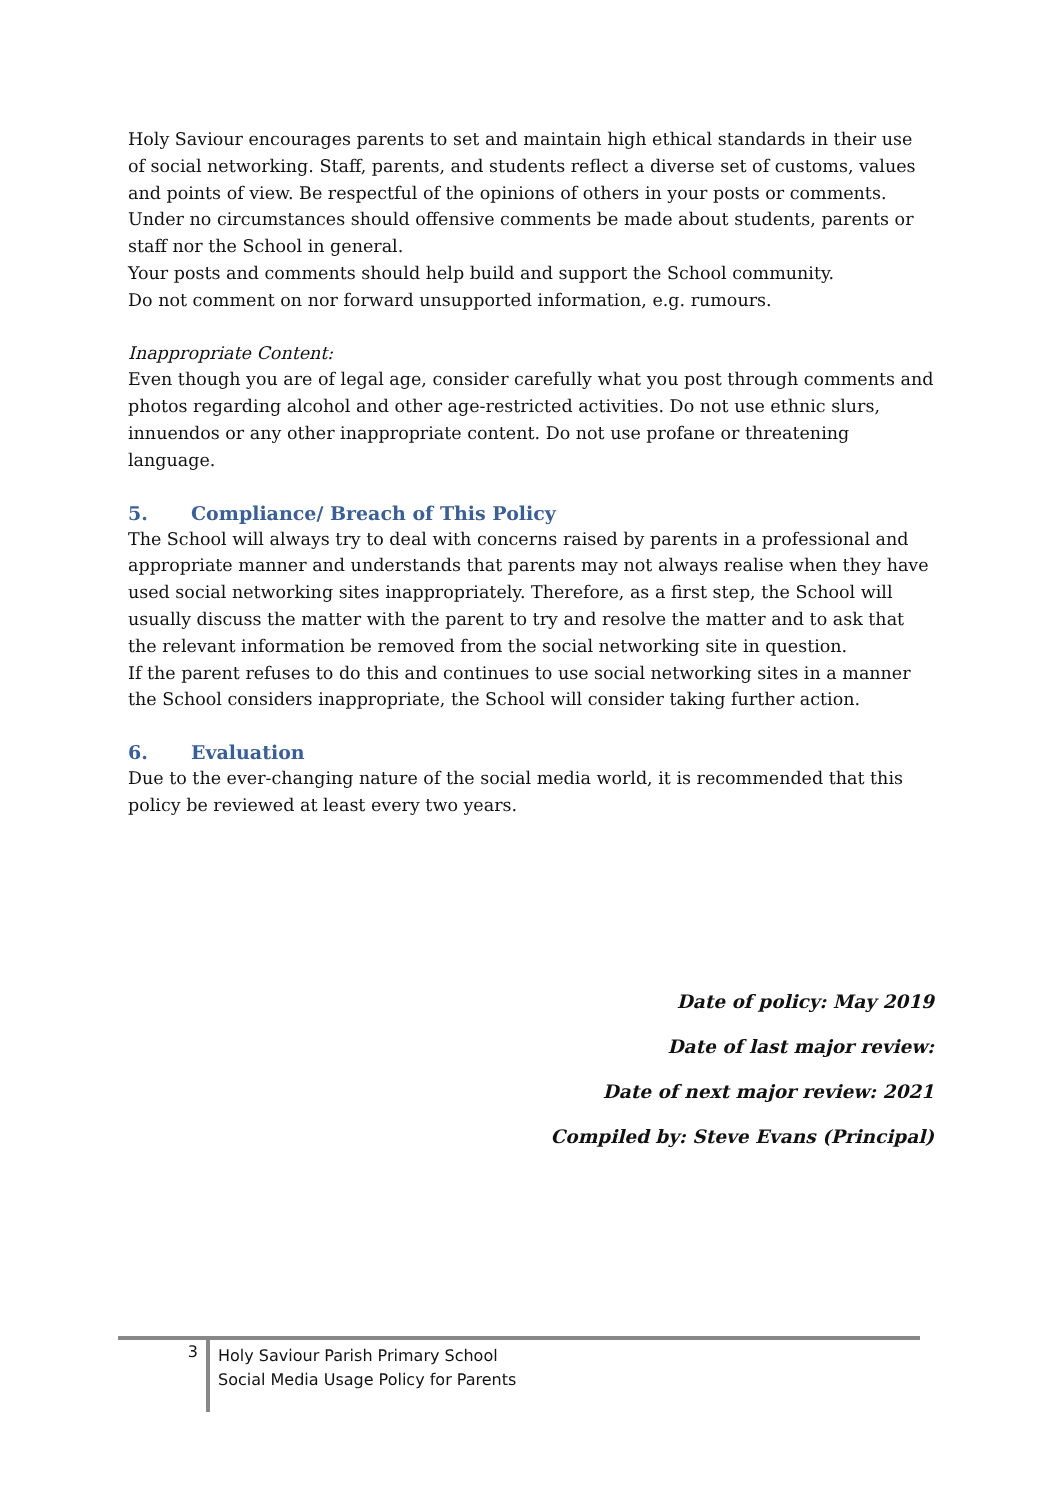Holy Saviour encourages parents to set and maintain high ethical standards in their use of social networking. Staff, parents, and students reflect a diverse set of customs, values and points of view. Be respectful of the opinions of others in your posts or comments. Under no circumstances should offensive comments be made about students, parents or staff nor the School in general.
Your posts and comments should help build and support the School community.
Do not comment on nor forward unsupported information, e.g. rumours.
Inappropriate Content:
Even though you are of legal age, consider carefully what you post through comments and photos regarding alcohol and other age-restricted activities. Do not use ethnic slurs, innuendos or any other inappropriate content. Do not use profane or threatening language.
5. Compliance/ Breach of This Policy
The School will always try to deal with concerns raised by parents in a professional and appropriate manner and understands that parents may not always realise when they have used social networking sites inappropriately. Therefore, as a first step, the School will usually discuss the matter with the parent to try and resolve the matter and to ask that the relevant information be removed from the social networking site in question.
If the parent refuses to do this and continues to use social networking sites in a manner the School considers inappropriate, the School will consider taking further action.
6. Evaluation
Due to the ever-changing nature of the social media world, it is recommended that this policy be reviewed at least every two years.
Date of policy: May 2019
Date of last major review:
Date of next major review: 2021
Compiled by: Steve Evans (Principal)
3 Holy Saviour Parish Primary School
Social Media Usage Policy for Parents